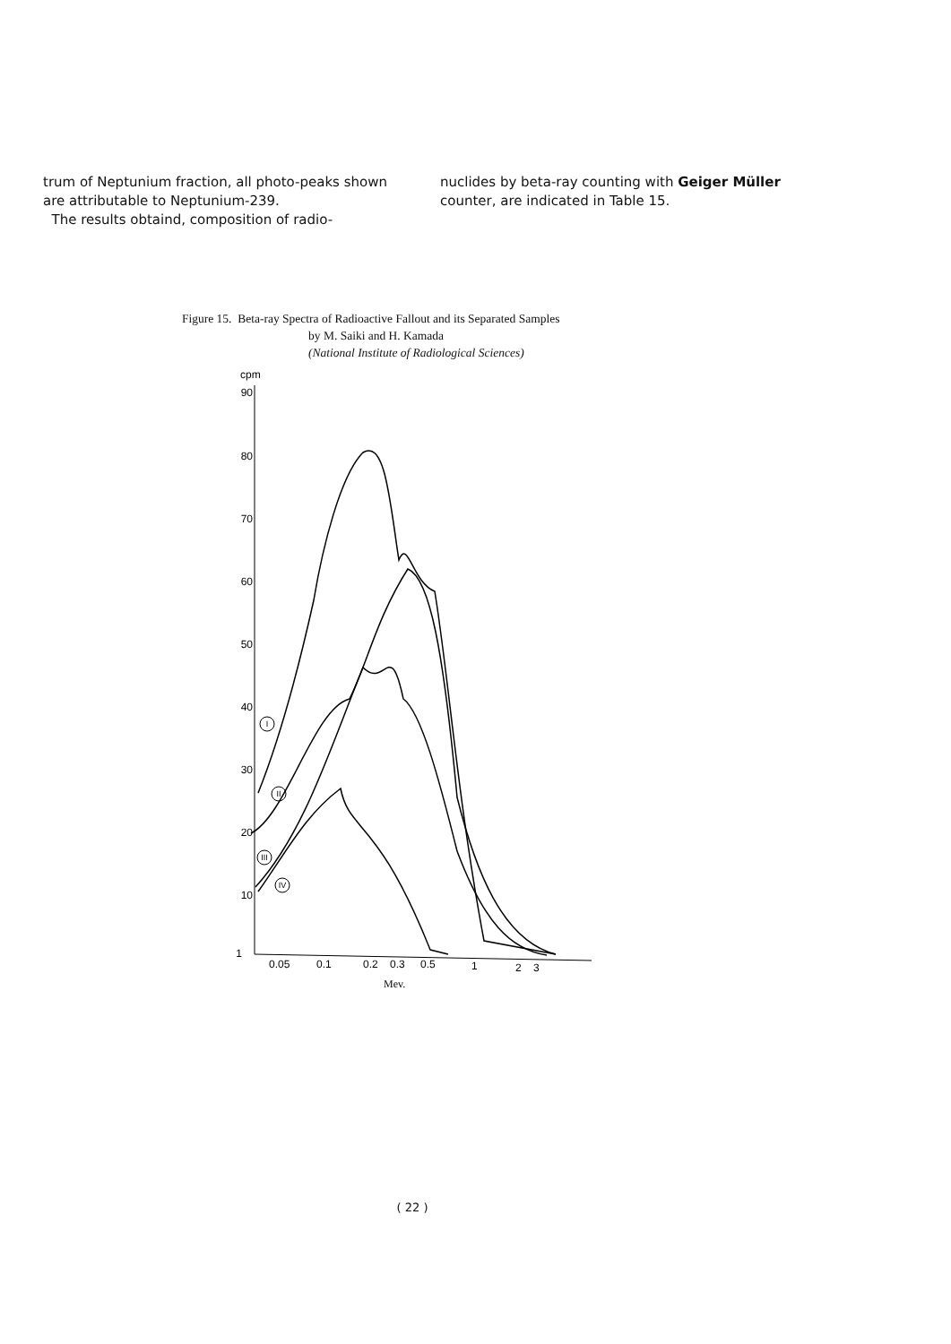trum of Neptunium fraction, all photo-peaks shown are attributable to Neptunium-239.
The results obtaind, composition of radio-
nuclides by beta-ray counting with Geiger Müller counter, are indicated in Table 15.
Figure 15. Beta-ray Spectra of Radioactive Fallout and its Separated Samples
by M. Saiki and H. Kamada
(National Institute of Radiological Sciences)
cpm
90
80
70
60
50
40
30
20
10
1
I
II
III
IV
0.05
0.1
0.2
0.3
0.5
1
2
3
Mev.
( 22 )